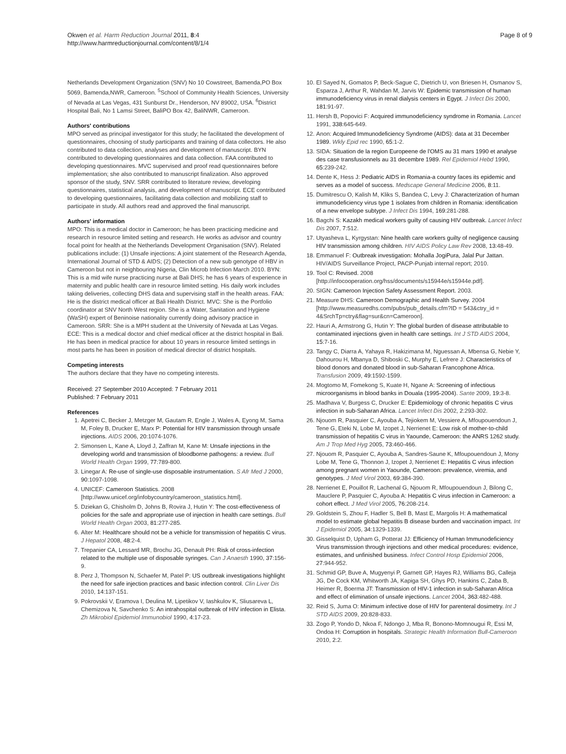Okwen et al. Harm Reduction Journal 2011, 8:4
http://www.harmreductionjournal.com/content/8/1/4
Page 8 of 9
Netherlands Development Organization (SNV) No 10 Cowstreet, Bamenda,PO Box 5069, Bamenda,NWR, Cameroon. <sup>5</sup>School of Community Health Sciences, University of Nevada at Las Vegas, 431 Sunburst Dr., Henderson, NV 89002, USA. <sup>6</sup>District Hospital Bali, No 1 Lamsi Street, BaliPO Box 42, BaliNWR, Cameroon.
Authors' contributions
MPO served as principal investigator for this study; he facilitated the development of questionnaires, choosing of study participants and training of data collectors. He also contributed to data collection, analyses and development of manuscript. BYN contributed to developing questionnaires and data collection. FAA contributed to developing questionnaires. MVC supervised and proof read questionnaires before implementation; she also contributed to manuscript finalization. Also approved sponsor of the study, SNV. SRR contributed to literature review, developing questionnaires, statistical analysis, and development of manuscript. ECE contributed to developing questionnaires, facilitating data collection and mobilizing staff to participate in study. All authors read and approved the final manuscript.
Authors' information
MPO: This is a medical doctor in Cameroon; he has been practicing medicine and research in resource limited setting and research. He works as advisor and country focal point for health at the Netherlands Development Organisation (SNV). Related publications include: (1) Unsafe injections: A joint statement of the Research Agenda, International Journal of STD & AIDS; (2) Detection of a new sub genotype of HBV in Cameroon but not in neighbouring Nigeria, Clin Microb Infection March 2010. BYN: This is a mid wife nurse practicing nurse at Bali DHS; he has 6 years of experience in maternity and public health care in resource limited setting. His daily work includes taking deliveries, collecting DHS data and supervising staff in the health areas. FAA: He is the district medical officer at Bali Health District. MVC: She is the Portfolio coordinator at SNV North West region. She is a Water, Sanitation and Hygiene (WaSH) expert of Beninoise nationality currently doing advisory practice in Cameroon. SRR: She is a MPH student at the University of Nevada at Las Vegas. ECE: This is a medical doctor and chief medical officer at the district hospital in Bali. He has been in medical practice for about 10 years in resource limited settings in most parts he has been in position of medical director of district hospitals.
Competing interests
The authors declare that they have no competing interests.
Received: 27 September 2010 Accepted: 7 February 2011
Published: 7 February 2011
References
1. Apetrei C, Becker J, Metzger M, Gautam R, Engle J, Wales A, Eyong M, Sama M, Foley B, Drucker E, Marx P: Potential for HIV transmission through unsafe injections. AIDS 2006, 20:1074-1076.
2. Simonsen L, Kane A, Lloyd J, Zaffran M, Kane M: Unsafe injections in the developing world and transmission of bloodborne pathogens: a review. Bull World Health Organ 1999, 77:789-800.
3. Linegar A: Re-use of single-use disposable instrumentation. S Afr Med J 2000, 90:1097-1098.
4. UNICEF: Cameroon Statistics. 2008 [http://www.unicef.org/infobycountry/cameroon_statistics.html].
5. Dziekan G, Chisholm D, Johns B, Rovira J, Hutin Y: The cost-effectiveness of policies for the safe and appropriate use of injection in health care settings. Bull World Health Organ 2003, 81:277-285.
6. Alter M: Healthcare should not be a vehicle for transmission of hepatitis C virus. J Hepatol 2008, 48:2-4.
7. Trepanier CA, Lessard MR, Brochu JG, Denault PH: Risk of cross-infection related to the multiple use of disposable syringes. Can J Anaesth 1990, 37:156-9.
8. Perz J, Thompson N, Schaefer M, Patel P: US outbreak investigations highlight the need for safe injection practices and basic infection control. Clin Liver Dis 2010, 14:137-151.
9. Pokrovskii V, Eramova I, Deulina M, Lipetikov V, Iashkulov K, Sliusareva L, Chemizova N, Savchenko S: An intrahospital outbreak of HIV infection in Elista. Zh Mikrobiol Epidemiol Immunobiol 1990, 4:17-23.
10. El Sayed N, Gomatos P, Beck-Sague C, Dietrich U, von Briesen H, Osmanov S, Esparza J, Arthur R, Wahdan M, Jarvis W: Epidemic transmission of human immunodeficiency virus in renal dialysis centers in Egypt. J Infect Dis 2000, 181:91-97.
11. Hersh B, Popovici F: Acquired immunodeficiency syndrome in Romania. Lancet 1991, 338:645-649.
12. Anon: Acquired Immunodeficiency Syndrome (AIDS): data at 31 December 1989. Wkly Epid rec 1990, 65:1-2.
13. SIDA: Situation de la region Europeene de l'OMS au 31 mars 1990 et analyse des case transfusionnels au 31 decembre 1989. Rel Epidemiol Hebd 1990, 65:239-242.
14. Dente K, Hess J: Pediatric AIDS in Romania-a country faces its epidemic and serves as a model of success. Medscape General Medicine 2006, 8:11.
15. Dumitrescu O, Kalish M, Kliks S, Bandea C, Levy J: Characterization of human immunodeficiency virus type 1 isolates from children in Romania: identification of a new envelope subtype. J Infect Dis 1994, 169:281-288.
16. Bagchi S: Kazakh medical workers guilty of causing HIV outbreak. Lancet Infect Dis 2007, 7:512.
17. Utyasheva L, Kyrgystan: Nine health care workers guilty of negligence causing HIV transmission among children. HIV AIDS Policy Law Rev 2008, 13:48-49.
18. Emmanuel F: Outbreak investigation: Mohalla JogiPura, Jalal Pur Jattan. HIV/AIDS Surveillance Project, PACP-Punjab internal report; 2010.
19. Tool C: Revised. 2008 [http://infocooperation.org/hss/documents/s15944e/s15944e.pdf].
20. SIGN: Cameroon Injection Safety Assessment Report. 2003.
21. Measure DHS: Cameroon Demographic and Health Survey. 2004 [http://www.measuredhs.com/pubs/pub_details.cfm?ID = 543&ctry_id = 4&SrchTp=ctry&flag=sur&cn=Cameroon].
22. Hauri A, Armstrong G, Hutin Y: The global burden of disease attributable to contaminated injections given in health care settings. Int J STD AIDS 2004, 15:7-16.
23. Tangy C, Diarra A, Yahaya R, Hakizimana M, Nguessan A, Mbensa G, Nebie Y, Dahourou H, Mbanya D, Shiboski C, Murphy E, Lefrere J: Characteristics of blood donors and donated blood in sub-Saharan Francophone Africa. Transfusion 2009, 49:1592-1599.
24. Mogtomo M, Fomekong S, Kuate H, Ngane A: Screening of infectious microorganisms in blood banks in Douala (1995-2004). Sante 2009, 19:3-8.
25. Madhava V, Burgess C, Drucker E: Epidemiology of chronic hepatitis C virus infection in sub-Saharan Africa. Lancet Infect Dis 2002, 2:293-302.
26. Njouom R, Pasquier C, Ayouba A, Tejiokem M, Vessiere A, Mfoupouendoun J, Tene G, Eteki N, Lobe M, Izopet J, Nerrienet E: Low risk of mother-to-child transmission of hepatitis C virus in Yaounde, Cameroon: the ANRS 1262 study. Am J Trop Med Hyg 2005, 73:460-466.
27. Njouom R, Pasquier C, Ayouba A, Sandres-Saune K, Mfoupouendoun J, Mony Lobe M, Tene G, Thonnon J, Izopet J, Nerrienet E: Hepatitis C virus infection among pregnant women in Yaounde, Cameroon: prevalence, viremia, and genotypes. J Med Virol 2003, 69:384-390.
28. Nerrienet E, Pouillot R, Lachenal G, Njouom R, Mfoupouendoun J, Bilong C, Mauclere P, Pasquier C, Ayouba A: Hepatitis C virus infection in Cameroon: a cohort effect. J Med Virol 2005, 76:208-214.
29. Goldstein S, Zhou F, Hadler S, Bell B, Mast E, Margolis H: A mathematical model to estimate global hepatitis B disease burden and vaccination impact. Int J Epidemiol 2005, 34:1329-1339.
30. Gisselquist D, Upham G, Potterat JJ: Efficiency of Human Immunodeficiency Virus transmission through injections and other medical procedures: evidence, estimates, and unfinished business. Infect Control Hosp Epidemiol 2006, 27:944-952.
31. Schmid GP, Buve A, Mugyenyi P, Garnett GP, Hayes RJ, Williams BG, Calleja JG, De Cock KM, Whitworth JA, Kapiga SH, Ghys PD, Hankins C, Zaba B, Heimer R, Boerma JT: Transmission of HIV-1 infection in sub-Saharan Africa and effect of elimination of unsafe injections. Lancet 2004, 363:482-488.
32. Reid S, Juma O: Minimum infective dose of HIV for parenteral dosimetry. Int J STD AIDS 2009, 20:828-833.
33. Zogo P, Yondo D, Nkoa F, Ndongo J, Mba R, Bonono-Momnougui R, Essi M, Ondoa H: Corruption in hospitals. Strategic Health Information Bull-Cameroon 2010, 2:2.